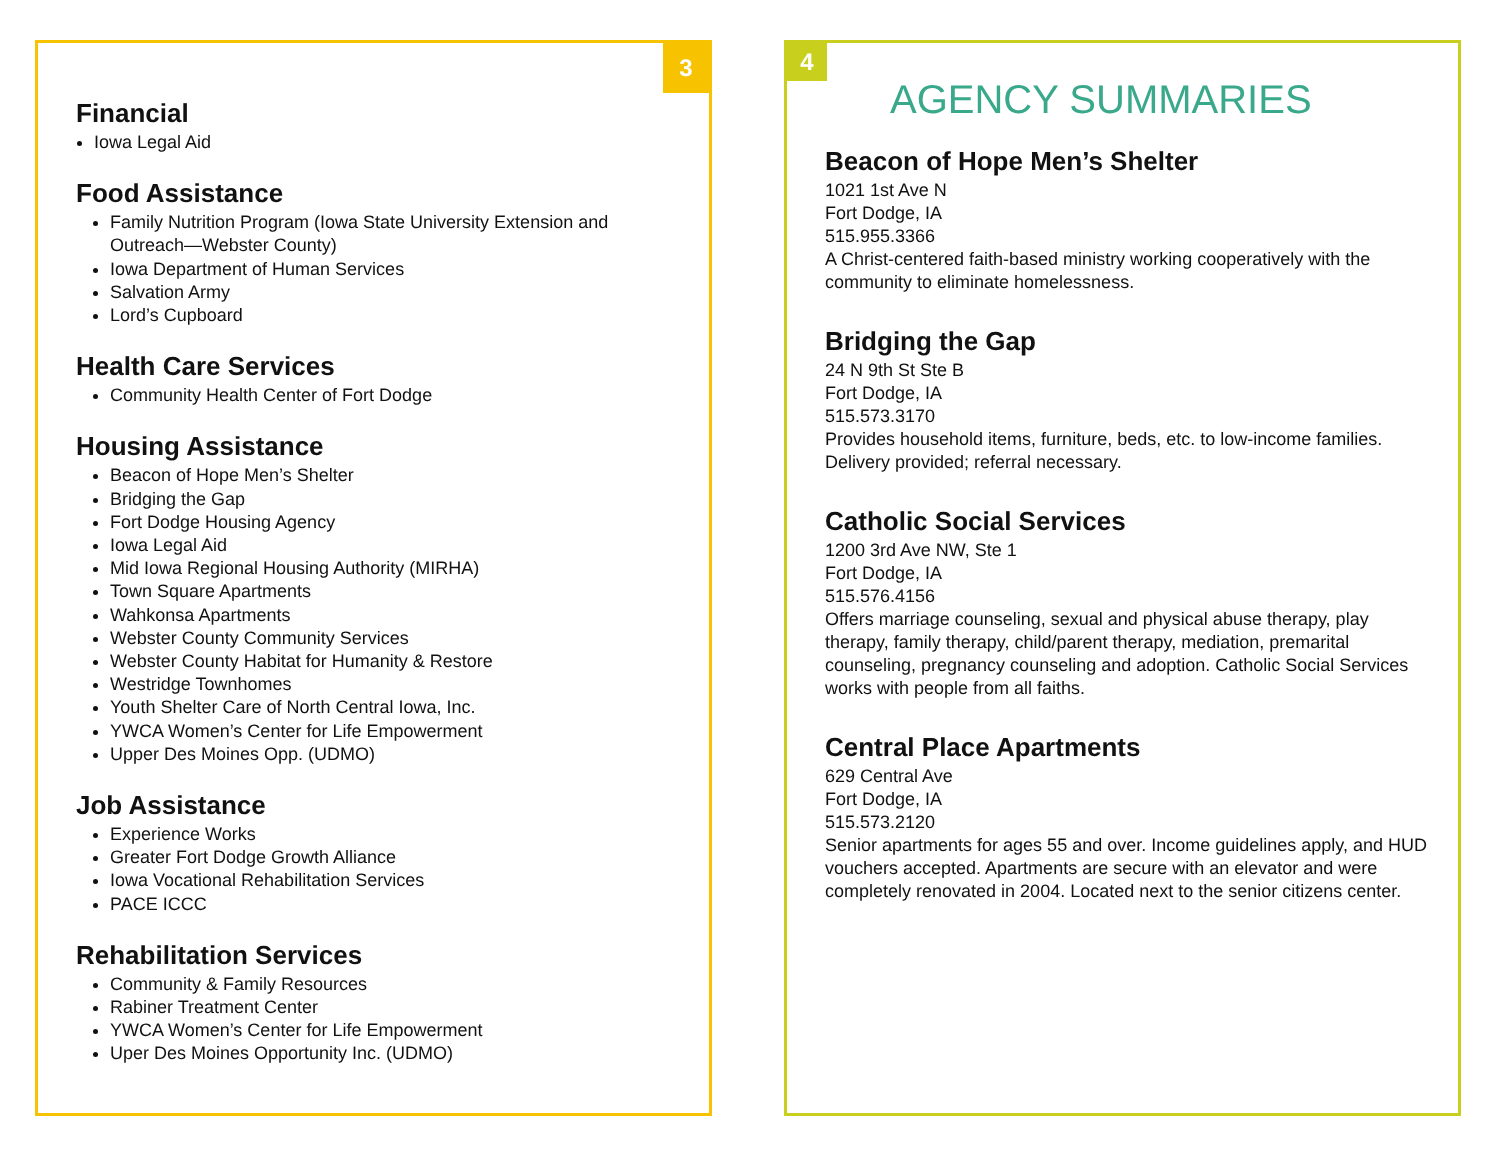3
Financial
Iowa Legal Aid
Food Assistance
Family Nutrition Program (Iowa State University Extension and Outreach—Webster County)
Iowa Department of Human Services
Salvation Army
Lord’s Cupboard
Health Care Services
Community Health Center of Fort Dodge
Housing Assistance
Beacon of Hope Men’s Shelter
Bridging the Gap
Fort Dodge Housing Agency
Iowa Legal Aid
Mid Iowa Regional Housing Authority (MIRHA)
Town Square Apartments
Wahkonsa Apartments
Webster County Community Services
Webster County Habitat for Humanity & Restore
Westridge Townhomes
Youth Shelter Care of North Central Iowa, Inc.
YWCA Women’s Center for Life Empowerment
Upper Des Moines Opp. (UDMO)
Job Assistance
Experience Works
Greater Fort Dodge Growth Alliance
Iowa Vocational Rehabilitation Services
PACE ICCC
Rehabilitation Services
Community & Family Resources
Rabiner Treatment Center
YWCA Women’s Center for Life Empowerment
Uper Des Moines Opportunity Inc. (UDMO)
4
AGENCY SUMMARIES
Beacon of Hope Men’s Shelter
1021 1st Ave N
Fort Dodge, IA
515.955.3366
A Christ-centered faith-based ministry working cooperatively with the community to eliminate homelessness.
Bridging the Gap
24 N 9th St Ste B
Fort Dodge, IA
515.573.3170
Provides household items, furniture, beds, etc. to low-income families. Delivery provided; referral necessary.
Catholic Social Services
1200 3rd Ave NW, Ste 1
Fort Dodge, IA
515.576.4156
Offers marriage counseling, sexual and physical abuse therapy, play therapy, family therapy, child/parent therapy, mediation, premarital counseling, pregnancy counseling and adoption. Catholic Social Services works with people from all faiths.
Central Place Apartments
629 Central Ave
Fort Dodge, IA
515.573.2120
Senior apartments for ages 55 and over. Income guidelines apply, and HUD vouchers accepted. Apartments are secure with an elevator and were completely renovated in 2004. Located next to the senior citizens center.